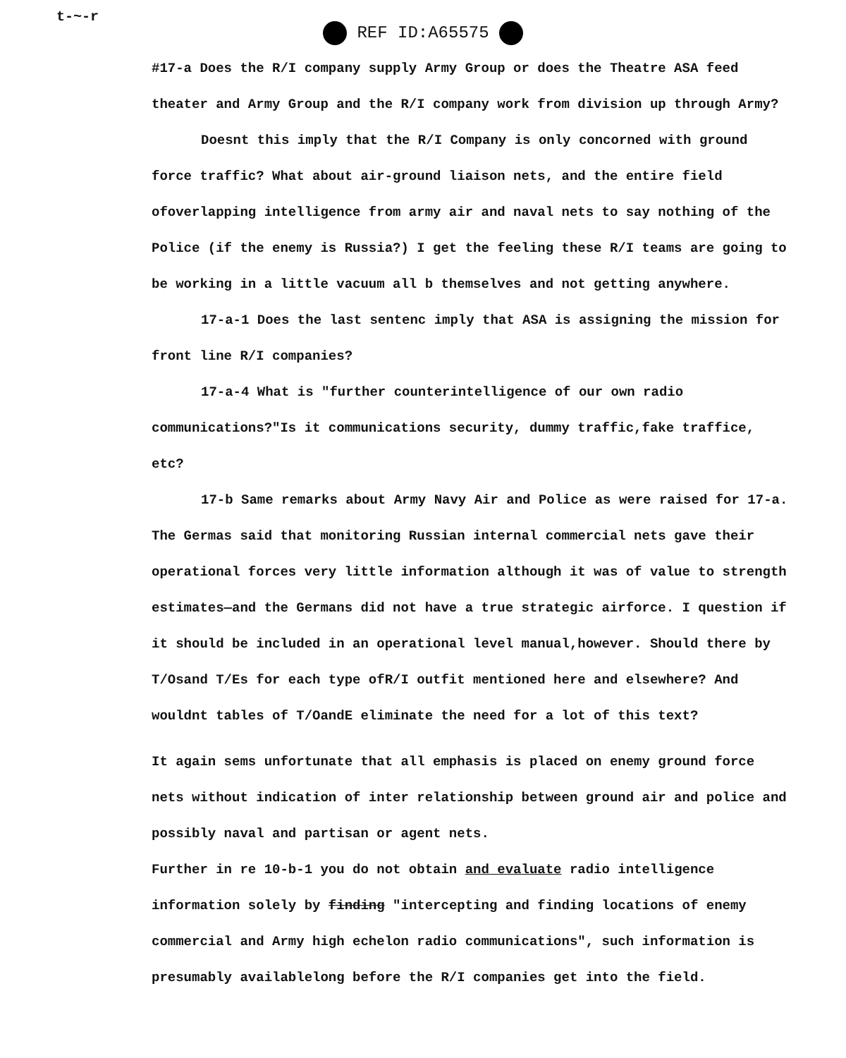t-~-r
REF ID:A65575
#17-a Does the R/I company supply Army Group or does the Theatre ASA feed theater and Army Group and the R/I company work from division up through Army?
Doesnt this imply that the R/I Company is only concorned with ground force traffic? What about air-ground liaison nets, and the entire field ofoverlapping intelligence from army air and naval nets to say nothing of the Police (if the enemy is Russia?) I get the feeling these R/I teams are going to be working in a little vacuum all b themselves and not getting anywhere.
17-a-1 Does the last sentenc imply that ASA is assigning the mission for front line R/I companies?
17-a-4 What is "further counterintelligence of our own radio communications?"Is it communications security, dummy traffic,fake traffice, etc?
17-b Same remarks about Army Navy Air and Police as were raised for 17-a. The Germas said that monitoring Russian internal commercial nets gave their operational forces very little information although it was of value to strength estimates—and the Germans did not have a true strategic airforce. I question if it should be included in an operational level manual,however. Should there by T/Osand T/Es for each type ofR/I outfit mentioned here and elsewhere? And wouldnt tables of T/OandE eliminate the need for a lot of this text?
It again sems unfortunate that all emphasis is placed on enemy ground force nets without indication of inter relationship between ground air and police and possibly naval and partisan or agent nets.
Further in re 10-b-1 you do not obtain and evaluate radio intelligence information solely by finding "intercepting and finding locations of enemy commercial and Army high echelon radio communications", such information is presumably availablelong before the R/I companies get into the field.